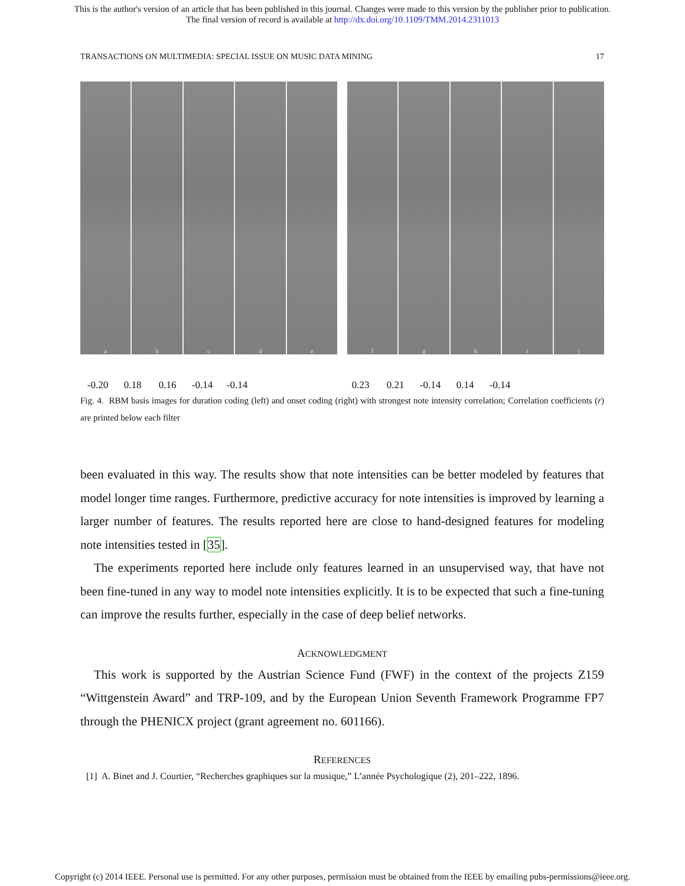This is the author's version of an article that has been published in this journal. Changes were made to this version by the publisher prior to publication.
The final version of record is available at http://dx.doi.org/10.1109/TMM.2014.2311013
TRANSACTIONS ON MULTIMEDIA: SPECIAL ISSUE ON MUSIC DATA MINING 17
a
b
c
d
e
f
g
h
i
j
-0.20 0.18 0.16 -0.14 -0.14 0.23 0.21 -0.14 0.14 -0.14
Fig. 4. RBM basis images for duration coding (left) and onset coding (right) with strongest note intensity correlation; Correlation coefficients (r) are printed below each filter
been evaluated in this way. The results show that note intensities can be better modeled by features that model longer time ranges. Furthermore, predictive accuracy for note intensities is improved by learning a larger number of features. The results reported here are close to hand-designed features for modeling note intensities tested in [35].
The experiments reported here include only features learned in an unsupervised way, that have not been fine-tuned in any way to model note intensities explicitly. It is to be expected that such a fine-tuning can improve the results further, especially in the case of deep belief networks.
ACKNOWLEDGMENT
This work is supported by the Austrian Science Fund (FWF) in the context of the projects Z159 “Wittgenstein Award” and TRP-109, and by the European Union Seventh Framework Programme FP7 through the PHENICX project (grant agreement no. 601166).
REFERENCES
[1] A. Binet and J. Courtier, “Recherches graphiques sur la musique,” L’année Psychologique (2), 201–222, 1896.
Copyright (c) 2014 IEEE. Personal use is permitted. For any other purposes, permission must be obtained from the IEEE by emailing pubs-permissions@ieee.org.